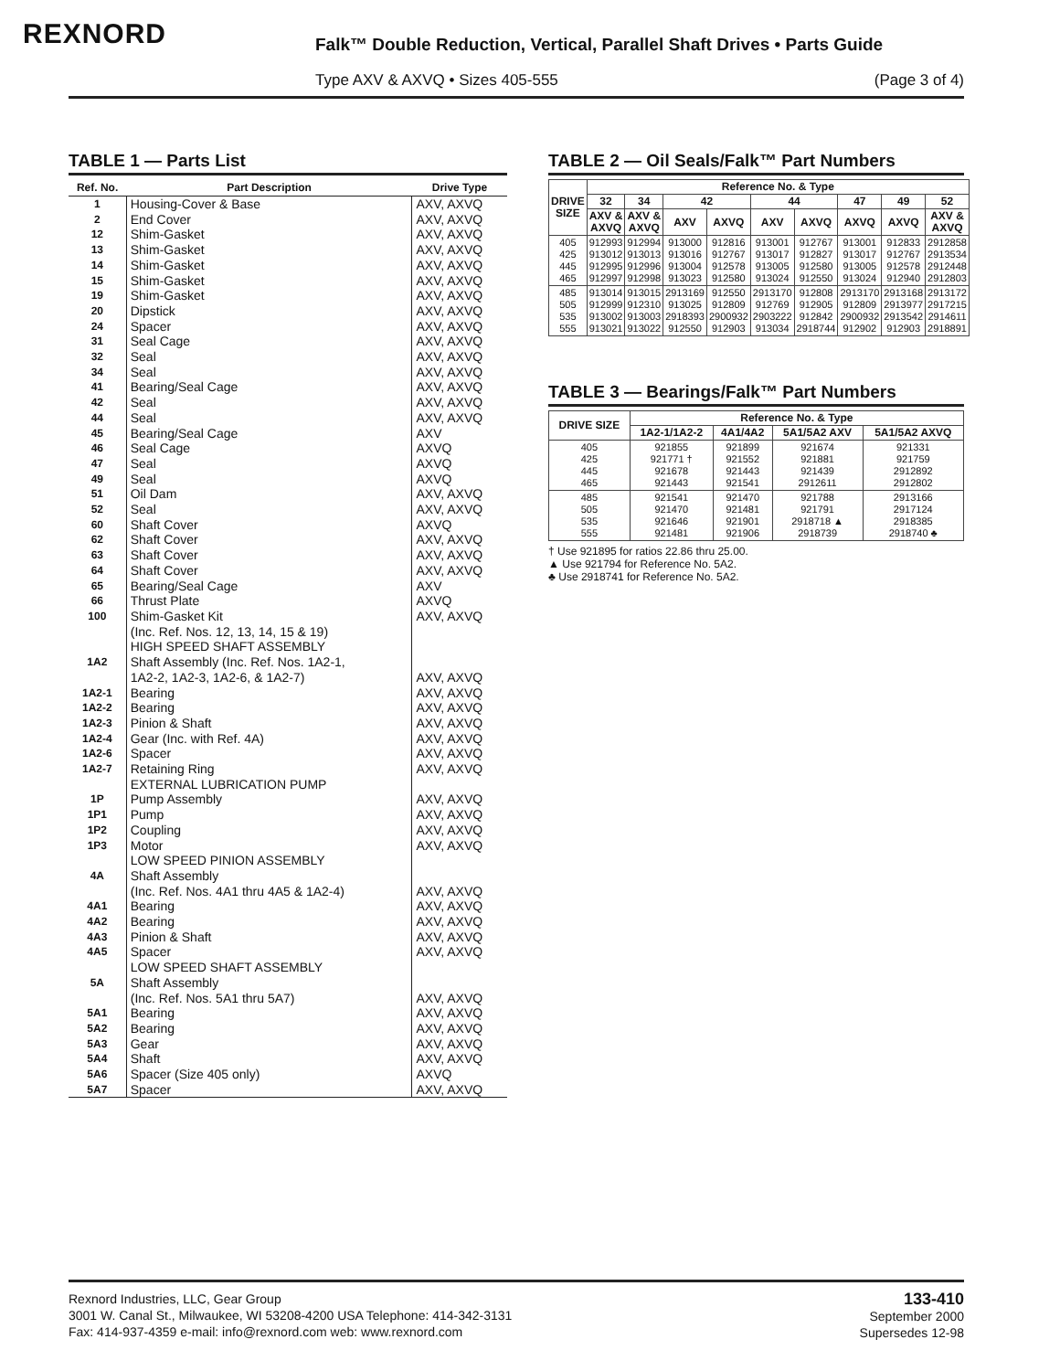REXNORD
Falk™ Double Reduction, Vertical, Parallel Shaft Drives • Parts Guide
Type AXV & AXVQ • Sizes 405-555
(Page 3 of 4)
TABLE 1 — Parts List
| Ref. No. | Part Description | Drive Type |
| --- | --- | --- |
| 1 2 12 13 14 15 19 20 24 31 32 34 41 42 44 45 46 47 49 51 52 60 62 63 64 65 66 100 | Housing-Cover & Base End Cover Shim-Gasket Shim-Gasket Shim-Gasket Shim-Gasket Shim-Gasket Dipstick Spacer Seal Cage Seal Seal Bearing/Seal Cage Seal Seal Bearing/Seal Cage Seal Cage Seal Seal Oil Dam Seal Shaft Cover Shaft Cover Shaft Cover Shaft Cover Bearing/Seal Cage Thrust Plate Shim-Gasket Kit (Inc. Ref. Nos. 12, 13, 14, 15 & 19) | AXV, AXVQ AXV, AXVQ AXV, AXVQ AXV, AXVQ AXV, AXVQ AXV, AXVQ AXV, AXVQ AXV, AXVQ AXV, AXVQ AXV, AXVQ AXV, AXVQ AXV, AXVQ AXV, AXVQ AXV, AXVQ AXV, AXVQ AXV AXVQ AXVQ AXVQ AXV, AXVQ AXV, AXVQ AXVQ AXV, AXVQ AXV, AXVQ AXV, AXVQ AXV AXVQ AXV, AXVQ |
| 1A2 1A2-1 1A2-2 1A2-3 1A2-4 1A2-6 1A2-7 | HIGH SPEED SHAFT ASSEMBLY Shaft Assembly (Inc. Ref. Nos. 1A2-1, 1A2-2, 1A2-3, 1A2-6, & 1A2-7) Bearing Bearing Pinion & Shaft Gear (Inc. with Ref. 4A) Spacer Retaining Ring | AXV, AXVQ AXV, AXVQ AXV, AXVQ AXV, AXVQ AXV, AXVQ AXV, AXVQ AXV, AXVQ |
| 1P 1P1 1P2 1P3 | EXTERNAL LUBRICATION PUMP Pump Assembly Pump Coupling Motor | AXV, AXVQ AXV, AXVQ AXV, AXVQ AXV, AXVQ |
| 4A 4A1 4A2 4A3 4A5 | LOW SPEED PINION ASSEMBLY Shaft Assembly (Inc. Ref. Nos. 4A1 thru 4A5 & 1A2-4) Bearing Bearing Pinion & Shaft Spacer | AXV, AXVQ AXV, AXVQ AXV, AXVQ AXV, AXVQ AXV, AXVQ |
| 5A 5A1 5A2 5A3 5A4 5A6 5A7 | LOW SPEED SHAFT ASSEMBLY Shaft Assembly (Inc. Ref. Nos. 5A1 thru 5A7) Bearing Bearing Gear Shaft Spacer (Size 405 only) Spacer | AXV, AXVQ AXV, AXVQ AXV, AXVQ AXV, AXVQ AXV, AXVQ AXVQ AXV, AXVQ |
TABLE 2 — Oil Seals/Falk™ Part Numbers
| DRIVE SIZE | Reference No. & Type | | | | | | | | |
| --- | --- | --- | --- | --- | --- | --- | --- | --- | --- |
| | 32 | 34 | 42 | | 44 | | 47 | 49 | 52 |
| | AXV & AXVQ | AXV & AXVQ | AXV | AXVQ | AXV | AXVQ | AXVQ | AXVQ | AXV & AXVQ |
| 405 425 445 465 | 912993 913012 912995 912997 | 912994 913013 912996 912998 | 913000 913016 913004 913023 | 912816 912767 912578 912580 | 913001 913017 913005 913024 | 912767 912827 912580 912550 | 913001 913017 913005 913024 | 912833 912767 912578 912940 | 2912858 2913534 2912448 2912803 |
| 485 505 535 555 | 913014 912999 913002 913021 | 913015 912310 913003 913022 | 2913169 913025 2918393 912550 | 912550 912809 2900932 912903 | 2913170 912769 2903222 913034 | 912808 912905 912842 2918744 | 2913170 912809 2900932 912902 | 2913168 2913977 2913542 912903 | 2913172 2917215 2914611 2918891 |
TABLE 3 — Bearings/Falk™ Part Numbers
| DRIVE SIZE | Reference No. & Type | | | |
| --- | --- | --- | --- | --- |
| | 1A2-1/1A2-2 | 4A1/4A2 | 5A1/5A2 AXV | 5A1/5A2 AXVQ |
| 405 425 445 465 | 921855 921771 † 921678 921443 | 921899 921552 921443 921541 | 921674 921881 921439 2912611 | 921331 921759 2912892 2912802 |
| 485 505 535 555 | 921541 921470 921646 921481 | 921470 921481 921901 921906 | 921788 921791 2918718 ▲ 2918739 | 2913166 2917124 2918385 2918740 ♣ |
† Use 921895 for ratios 22.86 thru 25.00.
▲ Use 921794 for Reference No. 5A2.
♣ Use 2918741 for Reference No. 5A2.
133-410
September 2000
Supersedes 12-98
Rexnord Industries, LLC, Gear Group
3001 W. Canal St., Milwaukee, WI 53208-4200 USA Telephone: 414-342-3131
Fax: 414-937-4359 e-mail: info@rexnord.com web: www.rexnord.com